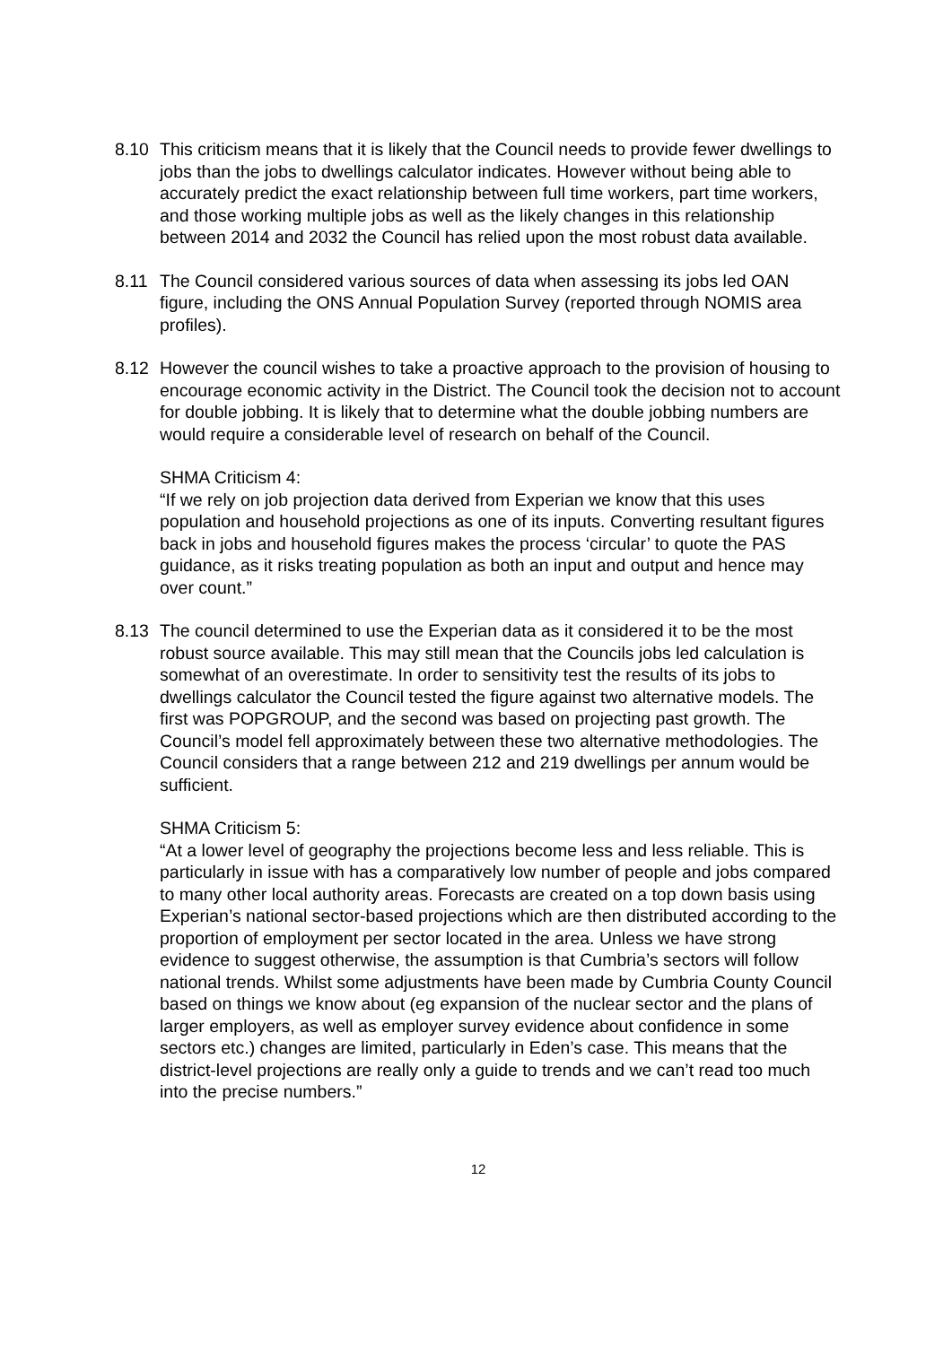8.10 This criticism means that it is likely that the Council needs to provide fewer dwellings to jobs than the jobs to dwellings calculator indicates. However without being able to accurately predict the exact relationship between full time workers, part time workers, and those working multiple jobs as well as the likely changes in this relationship between 2014 and 2032 the Council has relied upon the most robust data available.
8.11 The Council considered various sources of data when assessing its jobs led OAN figure, including the ONS Annual Population Survey (reported through NOMIS area profiles).
8.12 However the council wishes to take a proactive approach to the provision of housing to encourage economic activity in the District. The Council took the decision not to account for double jobbing. It is likely that to determine what the double jobbing numbers are would require a considerable level of research on behalf of the Council.
SHMA Criticism 4:
“If we rely on job projection data derived from Experian we know that this uses population and household projections as one of its inputs. Converting resultant figures back in jobs and household figures makes the process ‘circular’ to quote the PAS guidance, as it risks treating population as both an input and output and hence may over count.”
8.13 The council determined to use the Experian data as it considered it to be the most robust source available. This may still mean that the Councils jobs led calculation is somewhat of an overestimate. In order to sensitivity test the results of its jobs to dwellings calculator the Council tested the figure against two alternative models. The first was POPGROUP, and the second was based on projecting past growth. The Council’s model fell approximately between these two alternative methodologies. The Council considers that a range between 212 and 219 dwellings per annum would be sufficient.
SHMA Criticism 5:
“At a lower level of geography the projections become less and less reliable. This is particularly in issue with has a comparatively low number of people and jobs compared to many other local authority areas. Forecasts are created on a top down basis using Experian’s national sector-based projections which are then distributed according to the proportion of employment per sector located in the area. Unless we have strong evidence to suggest otherwise, the assumption is that Cumbria’s sectors will follow national trends. Whilst some adjustments have been made by Cumbria County Council based on things we know about (eg expansion of the nuclear sector and the plans of larger employers, as well as employer survey evidence about confidence in some sectors etc.) changes are limited, particularly in Eden’s case. This means that the district-level projections are really only a guide to trends and we can’t read too much into the precise numbers.”
12